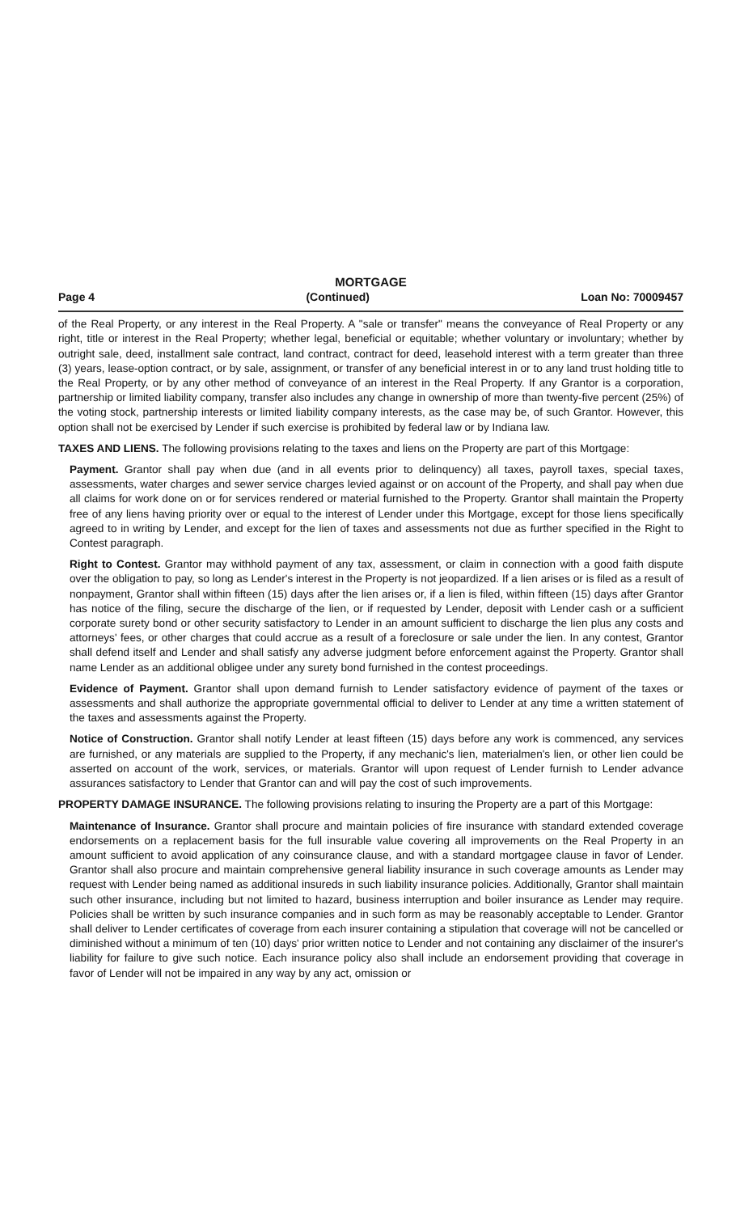MORTGAGE
Page 4 (Continued) Loan No: 70009457
of the Real Property, or any interest in the Real Property. A "sale or transfer" means the conveyance of Real Property or any right, title or interest in the Real Property; whether legal, beneficial or equitable; whether voluntary or involuntary; whether by outright sale, deed, installment sale contract, land contract, contract for deed, leasehold interest with a term greater than three (3) years, lease-option contract, or by sale, assignment, or transfer of any beneficial interest in or to any land trust holding title to the Real Property, or by any other method of conveyance of an interest in the Real Property. If any Grantor is a corporation, partnership or limited liability company, transfer also includes any change in ownership of more than twenty-five percent (25%) of the voting stock, partnership interests or limited liability company interests, as the case may be, of such Grantor. However, this option shall not be exercised by Lender if such exercise is prohibited by federal law or by Indiana law.
TAXES AND LIENS. The following provisions relating to the taxes and liens on the Property are part of this Mortgage:
Payment. Grantor shall pay when due (and in all events prior to delinquency) all taxes, payroll taxes, special taxes, assessments, water charges and sewer service charges levied against or on account of the Property, and shall pay when due all claims for work done on or for services rendered or material furnished to the Property. Grantor shall maintain the Property free of any liens having priority over or equal to the interest of Lender under this Mortgage, except for those liens specifically agreed to in writing by Lender, and except for the lien of taxes and assessments not due as further specified in the Right to Contest paragraph.
Right to Contest. Grantor may withhold payment of any tax, assessment, or claim in connection with a good faith dispute over the obligation to pay, so long as Lender's interest in the Property is not jeopardized. If a lien arises or is filed as a result of nonpayment, Grantor shall within fifteen (15) days after the lien arises or, if a lien is filed, within fifteen (15) days after Grantor has notice of the filing, secure the discharge of the lien, or if requested by Lender, deposit with Lender cash or a sufficient corporate surety bond or other security satisfactory to Lender in an amount sufficient to discharge the lien plus any costs and attorneys' fees, or other charges that could accrue as a result of a foreclosure or sale under the lien. In any contest, Grantor shall defend itself and Lender and shall satisfy any adverse judgment before enforcement against the Property. Grantor shall name Lender as an additional obligee under any surety bond furnished in the contest proceedings.
Evidence of Payment. Grantor shall upon demand furnish to Lender satisfactory evidence of payment of the taxes or assessments and shall authorize the appropriate governmental official to deliver to Lender at any time a written statement of the taxes and assessments against the Property.
Notice of Construction. Grantor shall notify Lender at least fifteen (15) days before any work is commenced, any services are furnished, or any materials are supplied to the Property, if any mechanic's lien, materialmen's lien, or other lien could be asserted on account of the work, services, or materials. Grantor will upon request of Lender furnish to Lender advance assurances satisfactory to Lender that Grantor can and will pay the cost of such improvements.
PROPERTY DAMAGE INSURANCE. The following provisions relating to insuring the Property are a part of this Mortgage:
Maintenance of Insurance. Grantor shall procure and maintain policies of fire insurance with standard extended coverage endorsements on a replacement basis for the full insurable value covering all improvements on the Real Property in an amount sufficient to avoid application of any coinsurance clause, and with a standard mortgagee clause in favor of Lender. Grantor shall also procure and maintain comprehensive general liability insurance in such coverage amounts as Lender may request with Lender being named as additional insureds in such liability insurance policies. Additionally, Grantor shall maintain such other insurance, including but not limited to hazard, business interruption and boiler insurance as Lender may require. Policies shall be written by such insurance companies and in such form as may be reasonably acceptable to Lender. Grantor shall deliver to Lender certificates of coverage from each insurer containing a stipulation that coverage will not be cancelled or diminished without a minimum of ten (10) days' prior written notice to Lender and not containing any disclaimer of the insurer's liability for failure to give such notice. Each insurance policy also shall include an endorsement providing that coverage in favor of Lender will not be impaired in any way by any act, omission or